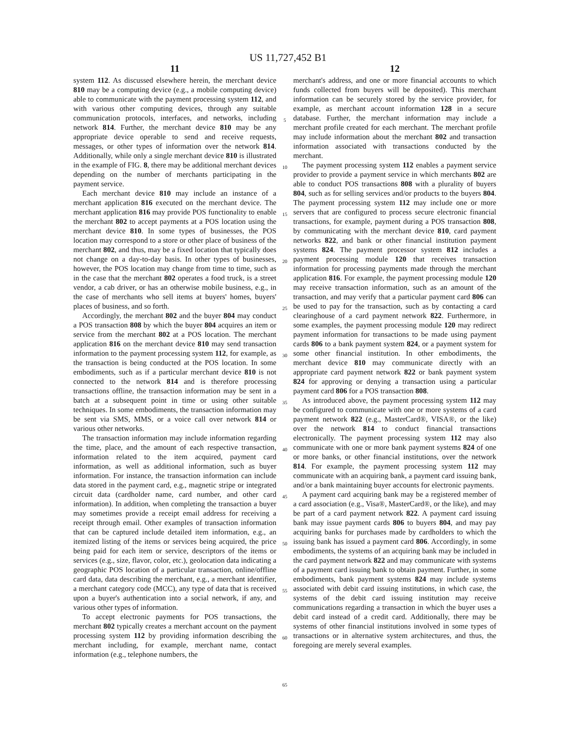US 11,727,452 B1
11
system 112. As discussed elsewhere herein, the merchant device 810 may be a computing device (e.g., a mobile computing device) able to communicate with the payment processing system 112, and with various other computing devices, through any suitable communication protocols, interfaces, and networks, including network 814. Further, the merchant device 810 may be any appropriate device operable to send and receive requests, messages, or other types of information over the network 814. Additionally, while only a single merchant device 810 is illustrated in the example of FIG. 8, there may be additional merchant devices depending on the number of merchants participating in the payment service.
Each merchant device 810 may include an instance of a merchant application 816 executed on the merchant device. The merchant application 816 may provide POS functionality to enable the merchant 802 to accept payments at a POS location using the merchant device 810. In some types of businesses, the POS location may correspond to a store or other place of business of the merchant 802, and thus, may be a fixed location that typically does not change on a day-to-day basis. In other types of businesses, however, the POS location may change from time to time, such as in the case that the merchant 802 operates a food truck, is a street vendor, a cab driver, or has an otherwise mobile business, e.g., in the case of merchants who sell items at buyers' homes, buyers' places of business, and so forth.
Accordingly, the merchant 802 and the buyer 804 may conduct a POS transaction 808 by which the buyer 804 acquires an item or service from the merchant 802 at a POS location. The merchant application 816 on the merchant device 810 may send transaction information to the payment processing system 112, for example, as the transaction is being conducted at the POS location. In some embodiments, such as if a particular merchant device 810 is not connected to the network 814 and is therefore processing transactions offline, the transaction information may be sent in a batch at a subsequent point in time or using other suitable techniques. In some embodiments, the transaction information may be sent via SMS, MMS, or a voice call over network 814 or various other networks.
The transaction information may include information regarding the time, place, and the amount of each respective transaction, information related to the item acquired, payment card information, as well as additional information, such as buyer information. For instance, the transaction information can include data stored in the payment card, e.g., magnetic stripe or integrated circuit data (cardholder name, card number, and other card information). In addition, when completing the transaction a buyer may sometimes provide a receipt email address for receiving a receipt through email. Other examples of transaction information that can be captured include detailed item information, e.g., an itemized listing of the items or services being acquired, the price being paid for each item or service, descriptors of the items or services (e.g., size, flavor, color, etc.), geolocation data indicating a geographic POS location of a particular transaction, online/offline card data, data describing the merchant, e.g., a merchant identifier, a merchant category code (MCC), any type of data that is received upon a buyer's authentication into a social network, if any, and various other types of information.
To accept electronic payments for POS transactions, the merchant 802 typically creates a merchant account on the payment processing system 112 by providing information describing the merchant including, for example, merchant name, contact information (e.g., telephone numbers, the
5
10
15
20
25
30
35
40
45
50
55
60
65
12
merchant's address, and one or more financial accounts to which funds collected from buyers will be deposited). This merchant information can be securely stored by the service provider, for example, as merchant account information 128 in a secure database. Further, the merchant information may include a merchant profile created for each merchant. The merchant profile may include information about the merchant 802 and transaction information associated with transactions conducted by the merchant.
The payment processing system 112 enables a payment service provider to provide a payment service in which merchants 802 are able to conduct POS transactions 808 with a plurality of buyers 804, such as for selling services and/or products to the buyers 804. The payment processing system 112 may include one or more servers that are configured to process secure electronic financial transactions, for example, payment during a POS transaction 808, by communicating with the merchant device 810, card payment networks 822, and bank or other financial institution payment systems 824. The payment processor system 812 includes a payment processing module 120 that receives transaction information for processing payments made through the merchant application 816. For example, the payment processing module 120 may receive transaction information, such as an amount of the transaction, and may verify that a particular payment card 806 can be used to pay for the transaction, such as by contacting a card clearinghouse of a card payment network 822. Furthermore, in some examples, the payment processing module 120 may redirect payment information for transactions to be made using payment cards 806 to a bank payment system 824, or a payment system for some other financial institution. In other embodiments, the merchant device 810 may communicate directly with an appropriate card payment network 822 or bank payment system 824 for approving or denying a transaction using a particular payment card 806 for a POS transaction 808.
As introduced above, the payment processing system 112 may be configured to communicate with one or more systems of a card payment network 822 (e.g., MasterCard®, VISA®, or the like) over the network 814 to conduct financial transactions electronically. The payment processing system 112 may also communicate with one or more bank payment systems 824 of one or more banks, or other financial institutions, over the network 814. For example, the payment processing system 112 may communicate with an acquiring bank, a payment card issuing bank, and/or a bank maintaining buyer accounts for electronic payments.
A payment card acquiring bank may be a registered member of a card association (e.g., Visa®, MasterCard®, or the like), and may be part of a card payment network 822. A payment card issuing bank may issue payment cards 806 to buyers 804, and may pay acquiring banks for purchases made by cardholders to which the issuing bank has issued a payment card 806. Accordingly, in some embodiments, the systems of an acquiring bank may be included in the card payment network 822 and may communicate with systems of a payment card issuing bank to obtain payment. Further, in some embodiments, bank payment systems 824 may include systems associated with debit card issuing institutions, in which case, the systems of the debit card issuing institution may receive communications regarding a transaction in which the buyer uses a debit card instead of a credit card. Additionally, there may be systems of other financial institutions involved in some types of transactions or in alternative system architectures, and thus, the foregoing are merely several examples.